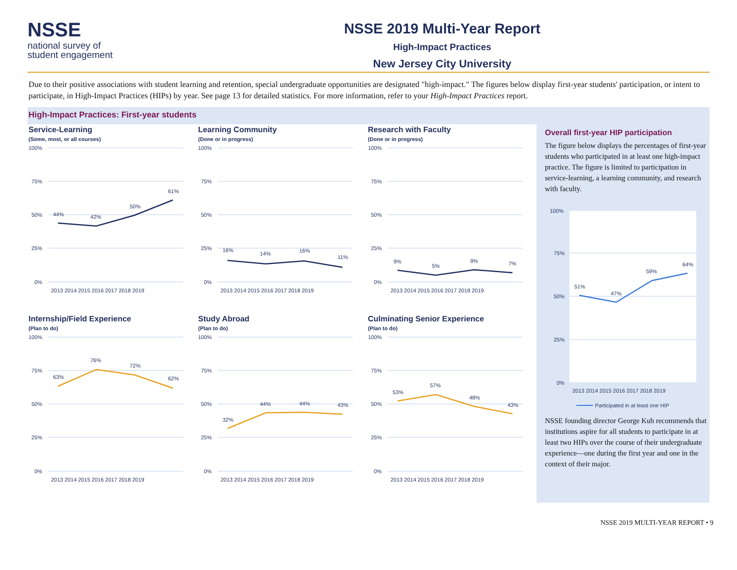NSSE
national survey of
student engagement
NSSE 2019 Multi-Year Report
High-Impact Practices
New Jersey City University
Due to their positive associations with student learning and retention, special undergraduate opportunities are designated "high-impact." The figures below display first-year students' participation, or intent to participate, in High-Impact Practices (HIPs) by year. See page 13 for detailed statistics. For more information, refer to your High-Impact Practices report.
High-Impact Practices: First-year students
Service-Learning
(Some, most, or all courses)
100%
75%
50%
25%
0%
44%
42%
50%
61%
2013 2014 2015 2016 2017 2018 2019
Learning Community
(Done or in progress)
100%
75%
50%
25%
0%
16%
14%
16%
11%
2013 2014 2015 2016 2017 2018 2019
Research with Faculty
(Done or in progress)
100%
75%
50%
25%
0%
9%
5%
9%
7%
2013 2014 2015 2016 2017 2018 2019
Internship/Field Experience
(Plan to do)
100%
75%
50%
25%
0%
63%
76%
72%
62%
2013 2014 2015 2016 2017 2018 2019
Study Abroad
(Plan to do)
100%
75%
50%
25%
0%
32%
44%
44%
43%
2013 2014 2015 2016 2017 2018 2019
Culminating Senior Experience
(Plan to do)
100%
75%
50%
25%
0%
53%
57%
48%
43%
2013 2014 2015 2016 2017 2018 2019
Overall first-year HIP participation
The figure below displays the percentages of first-year students who participated in at least one high-impact practice. The figure is limited to participation in service-learning, a learning community, and research with faculty.
100%
75%
50%
25%
0%
51%
47%
59%
64%
2013 2014 2015 2016 2017 2018 2019
Participated in at least one HIP
NSSE founding director George Kuh recommends that institutions aspire for all students to participate in at least two HIPs over the course of their undergraduate experience—one during the first year and one in the context of their major.
NSSE 2019 MULTI-YEAR REPORT • 9